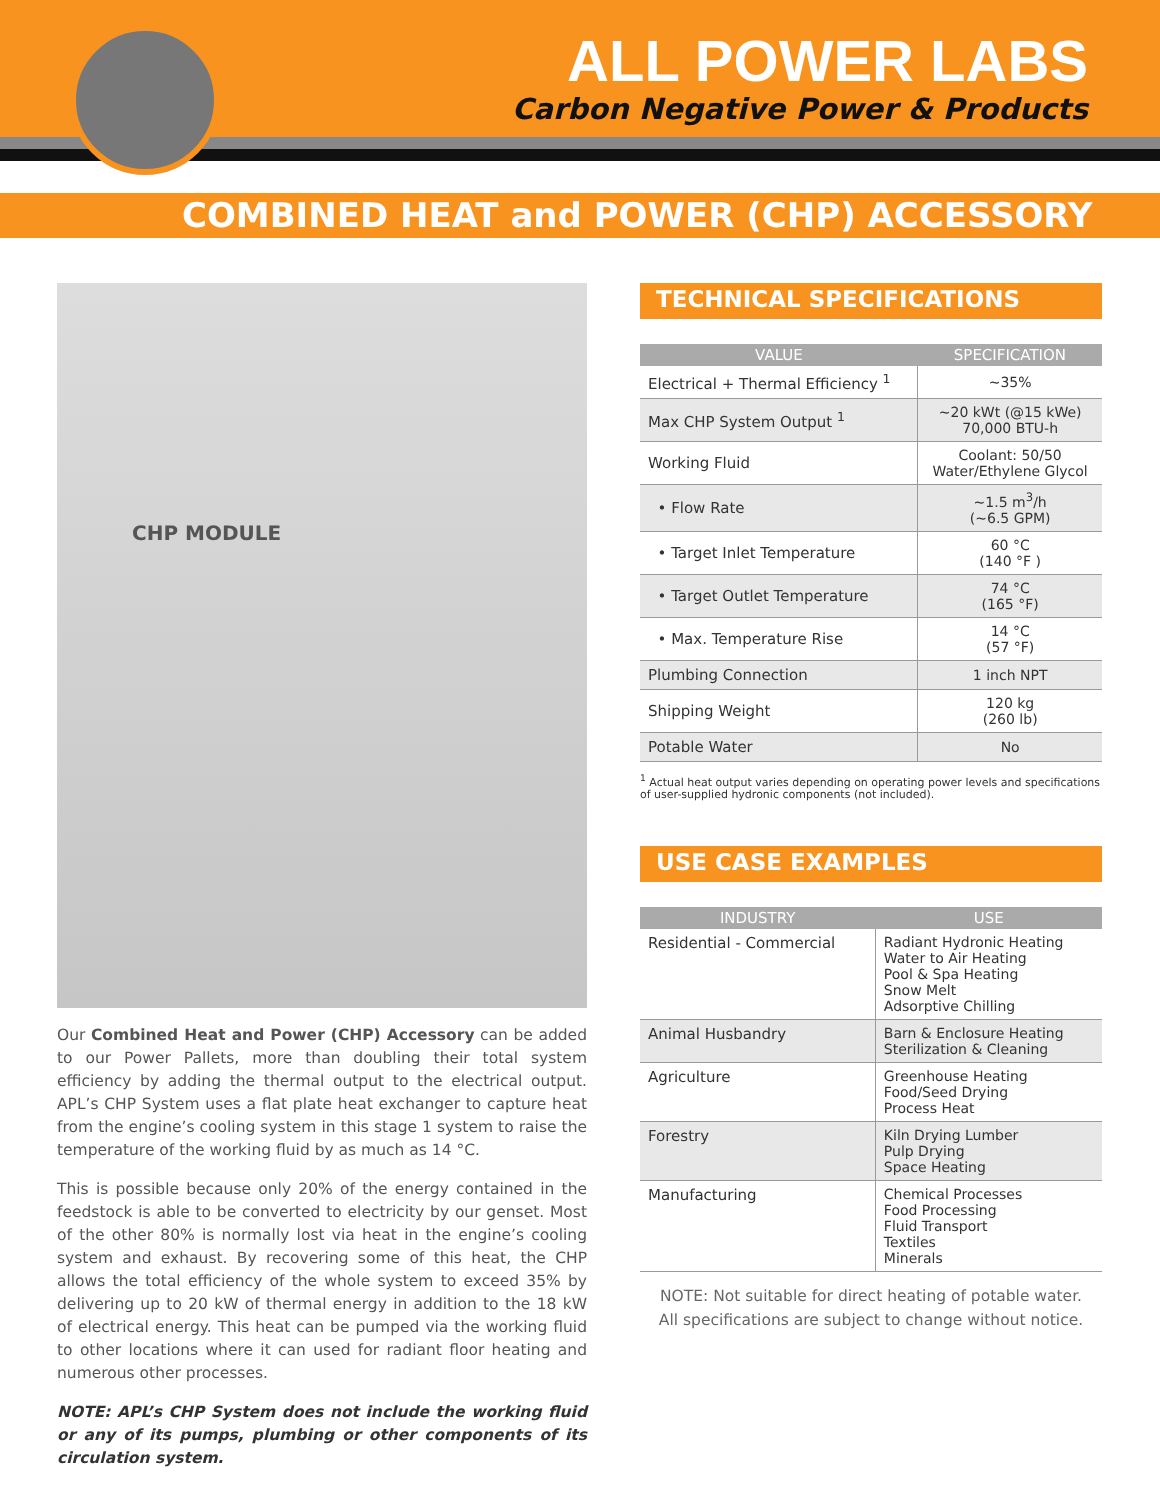ALL POWER LABS
Carbon Negative Power & Products
COMBINED HEAT and POWER (CHP) ACCESSORY
CHP MODULE
Our Combined Heat and Power (CHP) Accessory can be added to our Power Pallets, more than doubling their total system efficiency by adding the thermal output to the electrical output. APL’s CHP System uses a flat plate heat exchanger to capture heat from the engine’s cooling system in this stage 1 system to raise the temperature of the working fluid by as much as 14 °C.
This is possible because only 20% of the energy contained in the feedstock is able to be converted to electricity by our genset. Most of the other 80% is normally lost via heat in the engine’s cooling system and exhaust. By recovering some of this heat, the CHP allows the total efficiency of the whole system to exceed 35% by delivering up to 20 kW of thermal energy in addition to the 18 kW of electrical energy. This heat can be pumped via the working fluid to other locations where it can used for radiant floor heating and numerous other processes.
NOTE: APL’s CHP System does not include the working fluid or any of its pumps, plumbing or other components of its circulation system.
TECHNICAL SPECIFICATIONS
| VALUE | SPECIFICATION |
| --- | --- |
| Electrical + Thermal Efficiency <sup>1</sup> | ~35% |
| Max CHP System Output <sup>1</sup> | ~20 kWt (@15 kWe) 70,000 BTU-h |
| Working Fluid | Coolant: 50/50 Water/Ethylene Glycol |
| • Flow Rate | ~1.5 m<sup>3</sup>/h (~6.5 GPM) |
| • Target Inlet Temperature | 60 °C (140 °F ) |
| • Target Outlet Temperature | 74 °C (165 °F) |
| • Max. Temperature Rise | 14 °C (57 °F) |
| Plumbing Connection | 1 inch NPT |
| Shipping Weight | 120 kg (260 lb) |
| Potable Water | No |
<sup>1</sup> Actual heat output varies depending on operating power levels and specifications of user-supplied hydronic components (not included).
USE CASE EXAMPLES
| INDUSTRY | USE |
| --- | --- |
| Residential - Commercial | Radiant Hydronic Heating Water to Air Heating Pool & Spa Heating Snow Melt Adsorptive Chilling |
| Animal Husbandry | Barn & Enclosure Heating Sterilization & Cleaning |
| Agriculture | Greenhouse Heating Food/Seed Drying Process Heat |
| Forestry | Kiln Drying Lumber Pulp Drying Space Heating |
| Manufacturing | Chemical Processes Food Processing Fluid Transport Textiles Minerals |
NOTE: Not suitable for direct heating of potable water.
All specifications are subject to change without notice.